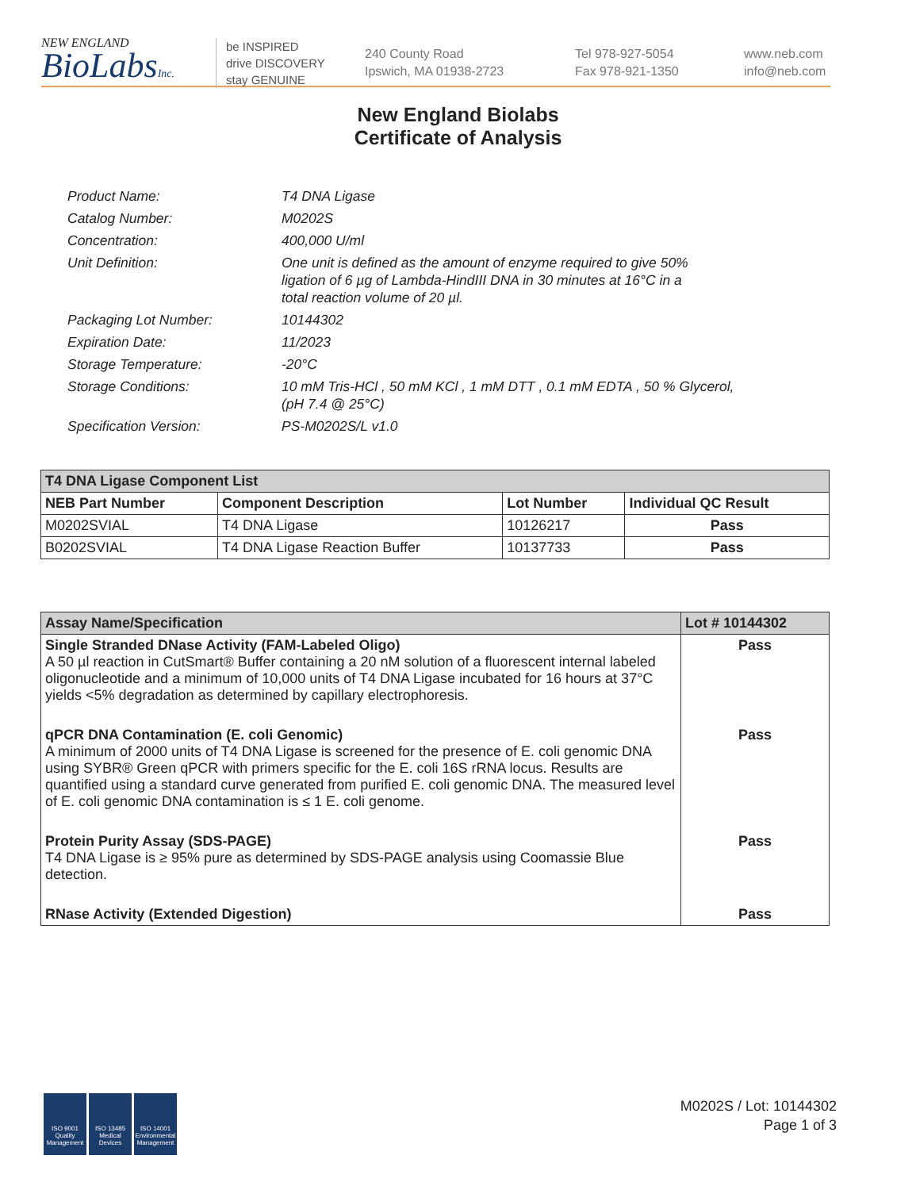NEW ENGLAND
BioLabsInc.
be INSPIRED
drive DISCOVERY
stay GENUINE
240 County Road
Ipswich, MA 01938-2723
Tel 978-927-5054
Fax 978-921-1350
www.neb.com
info@neb.com
New England Biolabs
Certificate of Analysis
| Product Name: | T4 DNA Ligase |
| Catalog Number: | M0202S |
| Concentration: | 400,000 U/ml |
| Unit Definition: | One unit is defined as the amount of enzyme required to give 50% ligation of 6 µg of Lambda-HindIII DNA in 30 minutes at 16°C in a total reaction volume of 20 µl. |
| Packaging Lot Number: | 10144302 |
| Expiration Date: | 11/2023 |
| Storage Temperature: | -20°C |
| Storage Conditions: | 10 mM Tris-HCl , 50 mM KCl , 1 mM DTT , 0.1 mM EDTA , 50 % Glycerol, (pH 7.4 @ 25°C) |
| Specification Version: | PS-M0202S/L v1.0 |
| T4 DNA Ligase Component List | | | |
| --- | --- | --- | --- |
| NEB Part Number | Component Description | Lot Number | Individual QC Result |
| M0202SVIAL | T4 DNA Ligase | 10126217 | Pass |
| B0202SVIAL | T4 DNA Ligase Reaction Buffer | 10137733 | Pass |
| Assay Name/Specification | Lot # 10144302 |
| --- | --- |
| Single Stranded DNase Activity (FAM-Labeled Oligo) A 50 µl reaction in CutSmart® Buffer containing a 20 nM solution of a fluorescent internal labeled oligonucleotide and a minimum of 10,000 units of T4 DNA Ligase incubated for 16 hours at 37°C yields <5% degradation as determined by capillary electrophoresis. | Pass |
| qPCR DNA Contamination (E. coli Genomic) A minimum of 2000 units of T4 DNA Ligase is screened for the presence of E. coli genomic DNA using SYBR® Green qPCR with primers specific for the E. coli 16S rRNA locus. Results are quantified using a standard curve generated from purified E. coli genomic DNA. The measured level of E. coli genomic DNA contamination is ≤ 1 E. coli genome. | Pass |
| Protein Purity Assay (SDS-PAGE) T4 DNA Ligase is ≥ 95% pure as determined by SDS-PAGE analysis using Coomassie Blue detection. | Pass |
| RNase Activity (Extended Digestion) | Pass |
ISO 9001 Quality Management
ISO 13485 Medical Devices
ISO 14001 Environmental Management
M0202S / Lot: 10144302
Page 1 of 3